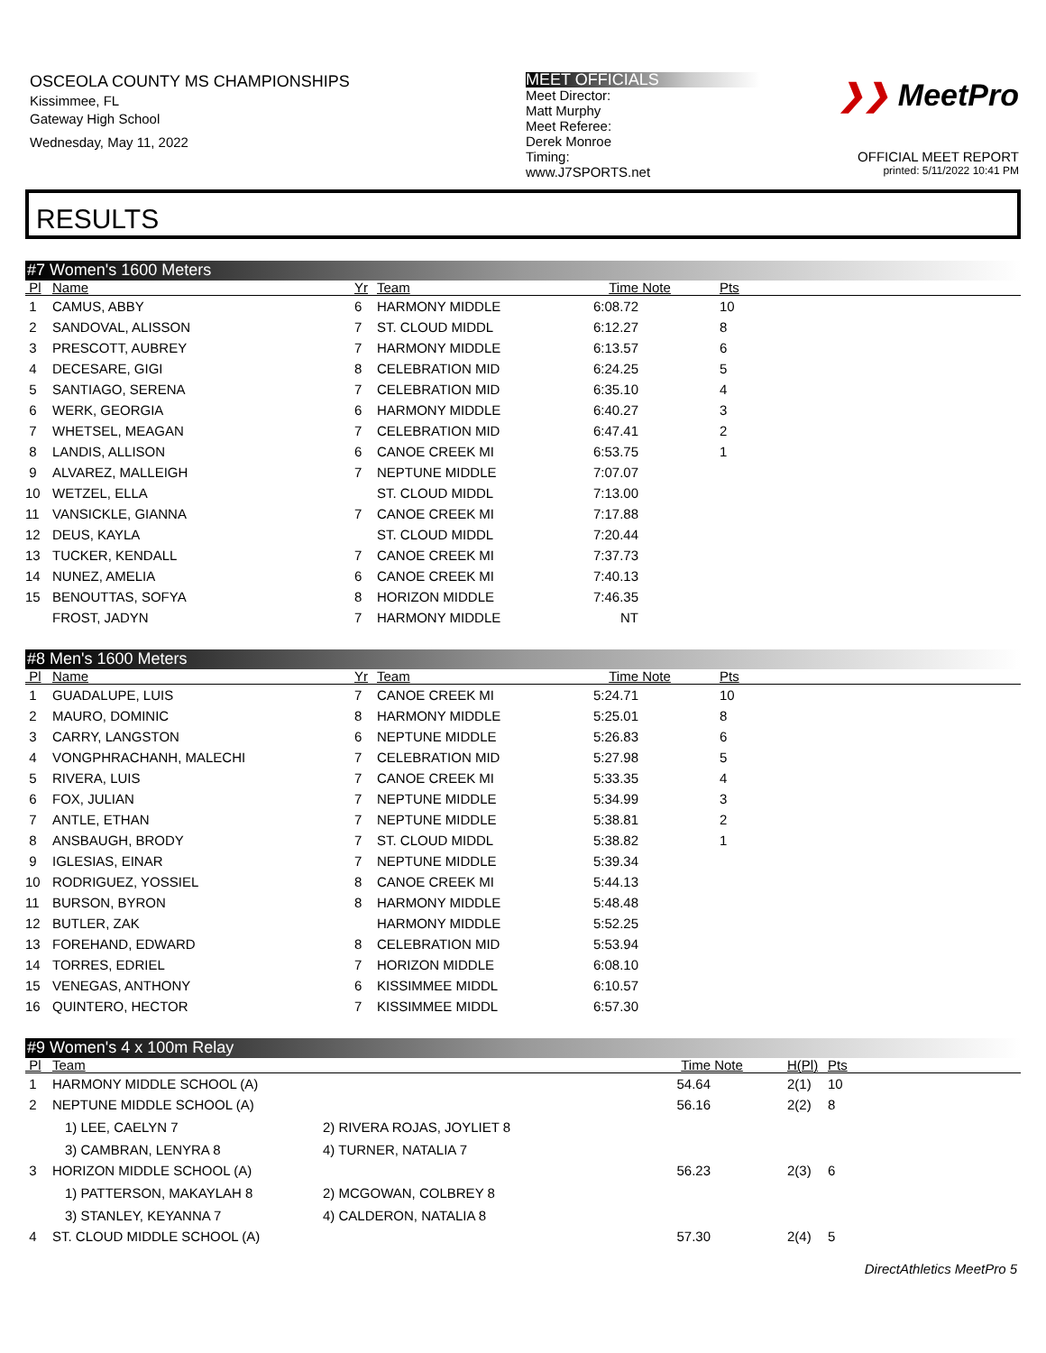OSCEOLA COUNTY MS CHAMPIONSHIPS
Kissimmee, FL
Gateway High School
Wednesday, May 11, 2022
MEET OFFICIALS
Meet Director:
Matt Murphy
Meet Referee:
Derek Monroe
Timing:
www.J7SPORTS.net
❯❯ MeetPro
OFFICIAL MEET REPORT
printed: 5/11/2022 10:41 PM
RESULTS
#7 Women's 1600 Meters
| Pl | Name | Yr | Team | Time | Note | Pts |
| --- | --- | --- | --- | --- | --- | --- |
| 1 | CAMUS, ABBY | 6 | HARMONY MIDDLE | 6:08.72 | | 10 |
| 2 | SANDOVAL, ALISSON | 7 | ST. CLOUD MIDDL | 6:12.27 | | 8 |
| 3 | PRESCOTT, AUBREY | 7 | HARMONY MIDDLE | 6:13.57 | | 6 |
| 4 | DECESARE, GIGI | 8 | CELEBRATION MID | 6:24.25 | | 5 |
| 5 | SANTIAGO, SERENA | 7 | CELEBRATION MID | 6:35.10 | | 4 |
| 6 | WERK, GEORGIA | 6 | HARMONY MIDDLE | 6:40.27 | | 3 |
| 7 | WHETSEL, MEAGAN | 7 | CELEBRATION MID | 6:47.41 | | 2 |
| 8 | LANDIS, ALLISON | 6 | CANOE CREEK MI | 6:53.75 | | 1 |
| 9 | ALVAREZ, MALLEIGH | 7 | NEPTUNE MIDDLE | 7:07.07 | | |
| 10 | WETZEL, ELLA | | ST. CLOUD MIDDL | 7:13.00 | | |
| 11 | VANSICKLE, GIANNA | 7 | CANOE CREEK MI | 7:17.88 | | |
| 12 | DEUS, KAYLA | | ST. CLOUD MIDDL | 7:20.44 | | |
| 13 | TUCKER, KENDALL | 7 | CANOE CREEK MI | 7:37.73 | | |
| 14 | NUNEZ, AMELIA | 6 | CANOE CREEK MI | 7:40.13 | | |
| 15 | BENOUTTAS, SOFYA | 8 | HORIZON MIDDLE | 7:46.35 | | |
| | FROST, JADYN | 7 | HARMONY MIDDLE | NT | | |
#8 Men's 1600 Meters
| Pl | Name | Yr | Team | Time | Note | Pts |
| --- | --- | --- | --- | --- | --- | --- |
| 1 | GUADALUPE, LUIS | 7 | CANOE CREEK MI | 5:24.71 | | 10 |
| 2 | MAURO, DOMINIC | 8 | HARMONY MIDDLE | 5:25.01 | | 8 |
| 3 | CARRY, LANGSTON | 6 | NEPTUNE MIDDLE | 5:26.83 | | 6 |
| 4 | VONGPHRACHANH, MALECHI | 7 | CELEBRATION MID | 5:27.98 | | 5 |
| 5 | RIVERA, LUIS | 7 | CANOE CREEK MI | 5:33.35 | | 4 |
| 6 | FOX, JULIAN | 7 | NEPTUNE MIDDLE | 5:34.99 | | 3 |
| 7 | ANTLE, ETHAN | 7 | NEPTUNE MIDDLE | 5:38.81 | | 2 |
| 8 | ANSBAUGH, BRODY | 7 | ST. CLOUD MIDDL | 5:38.82 | | 1 |
| 9 | IGLESIAS, EINAR | 7 | NEPTUNE MIDDLE | 5:39.34 | | |
| 10 | RODRIGUEZ, YOSSIEL | 8 | CANOE CREEK MI | 5:44.13 | | |
| 11 | BURSON, BYRON | 8 | HARMONY MIDDLE | 5:48.48 | | |
| 12 | BUTLER, ZAK | | HARMONY MIDDLE | 5:52.25 | | |
| 13 | FOREHAND, EDWARD | 8 | CELEBRATION MID | 5:53.94 | | |
| 14 | TORRES, EDRIEL | 7 | HORIZON MIDDLE | 6:08.10 | | |
| 15 | VENEGAS, ANTHONY | 6 | KISSIMMEE MIDDL | 6:10.57 | | |
| 16 | QUINTERO, HECTOR | 7 | KISSIMMEE MIDDL | 6:57.30 | | |
#9 Women's 4 x 100m Relay
| Pl | Team | | Time | Note | H(Pl) | Pts |
| --- | --- | --- | --- | --- | --- | --- |
| 1 | HARMONY MIDDLE SCHOOL (A) | | 54.64 | | 2(1) | 10 |
| 2 | NEPTUNE MIDDLE SCHOOL (A) | | 56.16 | | 2(2) | 8 |
| | 1) LEE, CAELYN 7 | 2) RIVERA ROJAS, JOYLIET 8 | | | | |
| | 3) CAMBRAN, LENYRA 8 | 4) TURNER, NATALIA 7 | | | | |
| 3 | HORIZON MIDDLE SCHOOL (A) | | 56.23 | | 2(3) | 6 |
| | 1) PATTERSON, MAKAYLAH 8 | 2) MCGOWAN, COLBREY 8 | | | | |
| | 3) STANLEY, KEYANNA 7 | 4) CALDERON, NATALIA 8 | | | | |
| 4 | ST. CLOUD MIDDLE SCHOOL (A) | | 57.30 | | 2(4) | 5 |
DirectAthletics MeetPro 5